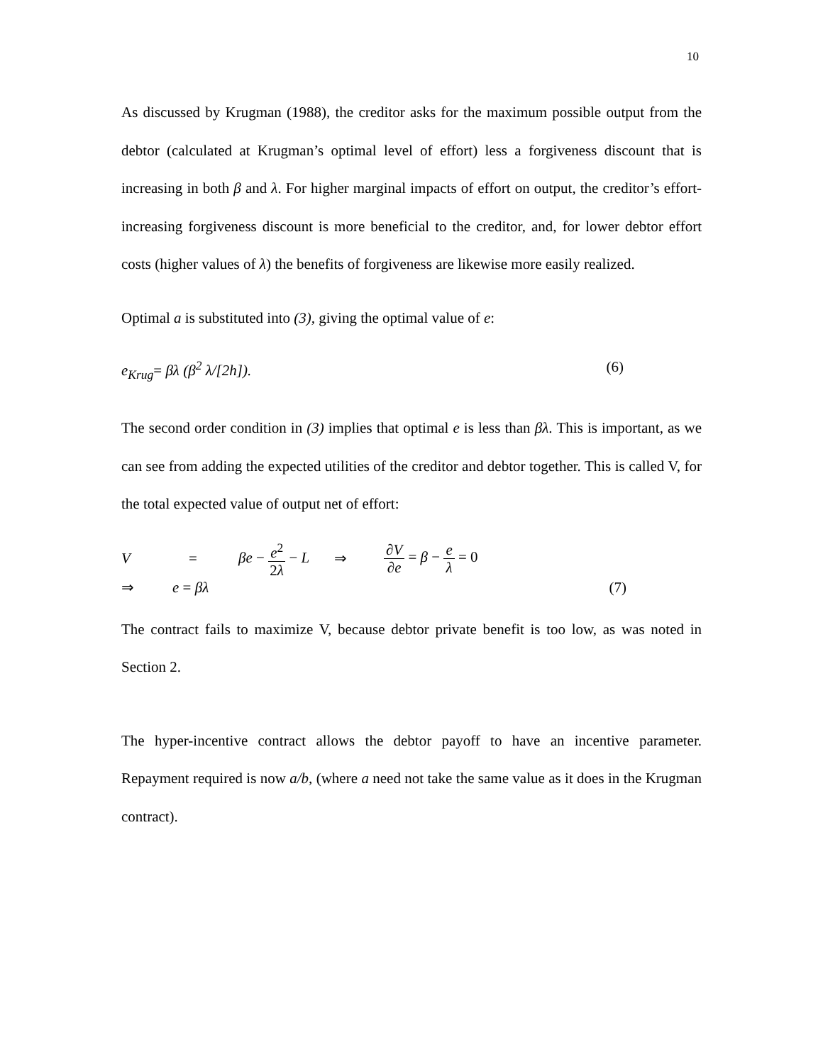10
As discussed by Krugman (1988), the creditor asks for the maximum possible output from the debtor (calculated at Krugman’s optimal level of effort) less a forgiveness discount that is increasing in both β and λ. For higher marginal impacts of effort on output, the creditor’s effort-increasing forgiveness discount is more beneficial to the creditor, and, for lower debtor effort costs (higher values of λ) the benefits of forgiveness are likewise more easily realized.
Optimal a is substituted into (3), giving the optimal value of e:
e<sub>Krug</sub>= βλ (β<sup>2</sup> λ/[2h]). (6)
The second order condition in (3) implies that optimal e is less than βλ. This is important, as we can see from adding the expected utilities of the creditor and debtor together. This is called V, for the total expected value of output net of effort:
V = βe − e<sup>2</sup> 2λ − L ⇒ ∂V ∂e = β − e λ = 0
⇒ e = βλ (7)
The contract fails to maximize V, because debtor private benefit is too low, as was noted in Section 2.
The hyper-incentive contract allows the debtor payoff to have an incentive parameter. Repayment required is now a/b, (where a need not take the same value as it does in the Krugman contract).